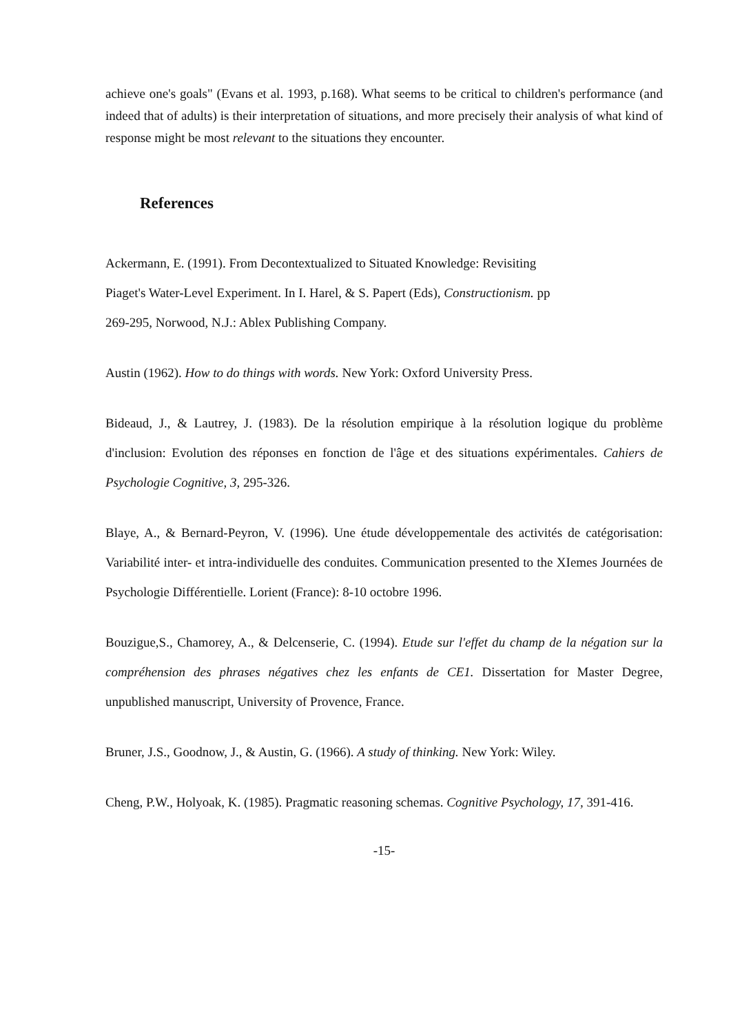achieve one's goals" (Evans et al. 1993, p.168). What seems to be critical to children's performance (and indeed that of adults) is their interpretation of situations, and more precisely their analysis of what kind of response might be most relevant to the situations they encounter.
References
Ackermann, E. (1991). From Decontextualized to Situated Knowledge: Revisiting
Piaget's Water-Level Experiment. In I. Harel, & S. Papert (Eds), Constructionism. pp
269-295, Norwood, N.J.: Ablex Publishing Company.
Austin (1962). How to do things with words. New York: Oxford University Press.
Bideaud, J., & Lautrey, J. (1983). De la résolution empirique à la résolution logique du problème d'inclusion: Evolution des réponses en fonction de l'âge et des situations expérimentales. Cahiers de Psychologie Cognitive, 3, 295-326.
Blaye, A., & Bernard-Peyron, V. (1996). Une étude développementale des activités de catégorisation: Variabilité inter- et intra-individuelle des conduites. Communication presented to the XIemes Journées de Psychologie Différentielle. Lorient (France): 8-10 octobre 1996.
Bouzigue,S., Chamorey, A., & Delcenserie, C. (1994). Etude sur l'effet du champ de la négation sur la compréhension des phrases négatives chez les enfants de CE1. Dissertation for Master Degree, unpublished manuscript, University of Provence, France.
Bruner, J.S., Goodnow, J., & Austin, G. (1966). A study of thinking. New York: Wiley.
Cheng, P.W., Holyoak, K. (1985). Pragmatic reasoning schemas. Cognitive Psychology, 17, 391-416.
-15-